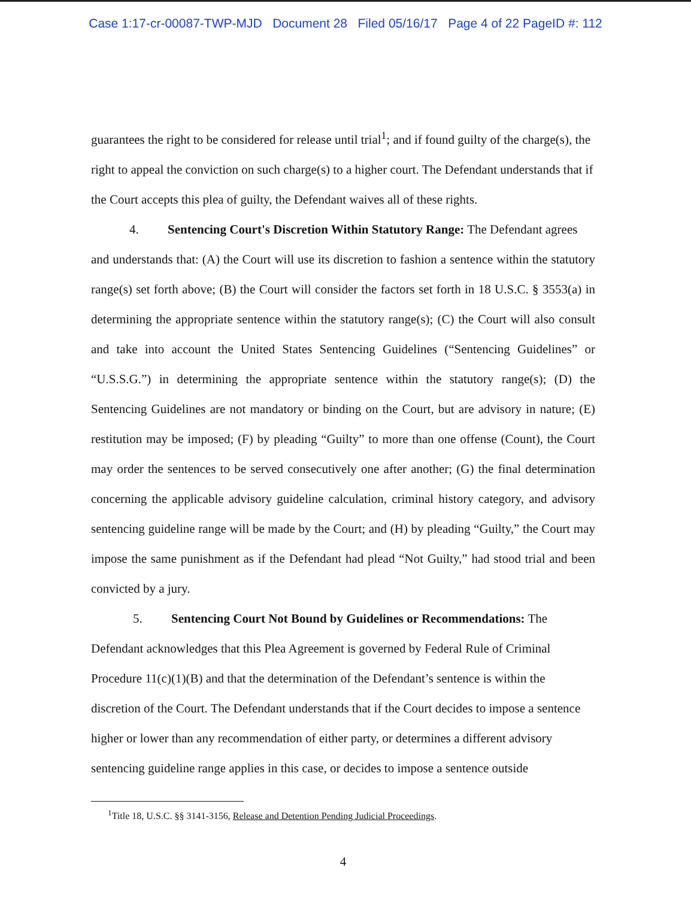Case 1:17-cr-00087-TWP-MJD Document 28 Filed 05/16/17 Page 4 of 22 PageID #: 112
guarantees the right to be considered for release until trial<sup>1</sup>; and if found guilty of the charge(s), the right to appeal the conviction on such charge(s) to a higher court. The Defendant understands that if the Court accepts this plea of guilty, the Defendant waives all of these rights.
4. Sentencing Court's Discretion Within Statutory Range: The Defendant agrees
and understands that: (A) the Court will use its discretion to fashion a sentence within the statutory range(s) set forth above; (B) the Court will consider the factors set forth in 18 U.S.C. § 3553(a) in determining the appropriate sentence within the statutory range(s); (C) the Court will also consult and take into account the United States Sentencing Guidelines (“Sentencing Guidelines” or “U.S.S.G.”) in determining the appropriate sentence within the statutory range(s); (D) the Sentencing Guidelines are not mandatory or binding on the Court, but are advisory in nature; (E) restitution may be imposed; (F) by pleading “Guilty” to more than one offense (Count), the Court may order the sentences to be served consecutively one after another; (G) the final determination concerning the applicable advisory guideline calculation, criminal history category, and advisory sentencing guideline range will be made by the Court; and (H) by pleading “Guilty,” the Court may impose the same punishment as if the Defendant had plead “Not Guilty,” had stood trial and been convicted by a jury.
5. Sentencing Court Not Bound by Guidelines or Recommendations: The
Defendant acknowledges that this Plea Agreement is governed by Federal Rule of Criminal Procedure 11(c)(1)(B) and that the determination of the Defendant’s sentence is within the discretion of the Court. The Defendant understands that if the Court decides to impose a sentence higher or lower than any recommendation of either party, or determines a different advisory sentencing guideline range applies in this case, or decides to impose a sentence outside
<sup>1</sup> Title 18, U.S.C. §§ 3141-3156, Release and Detention Pending Judicial Proceedings.
4